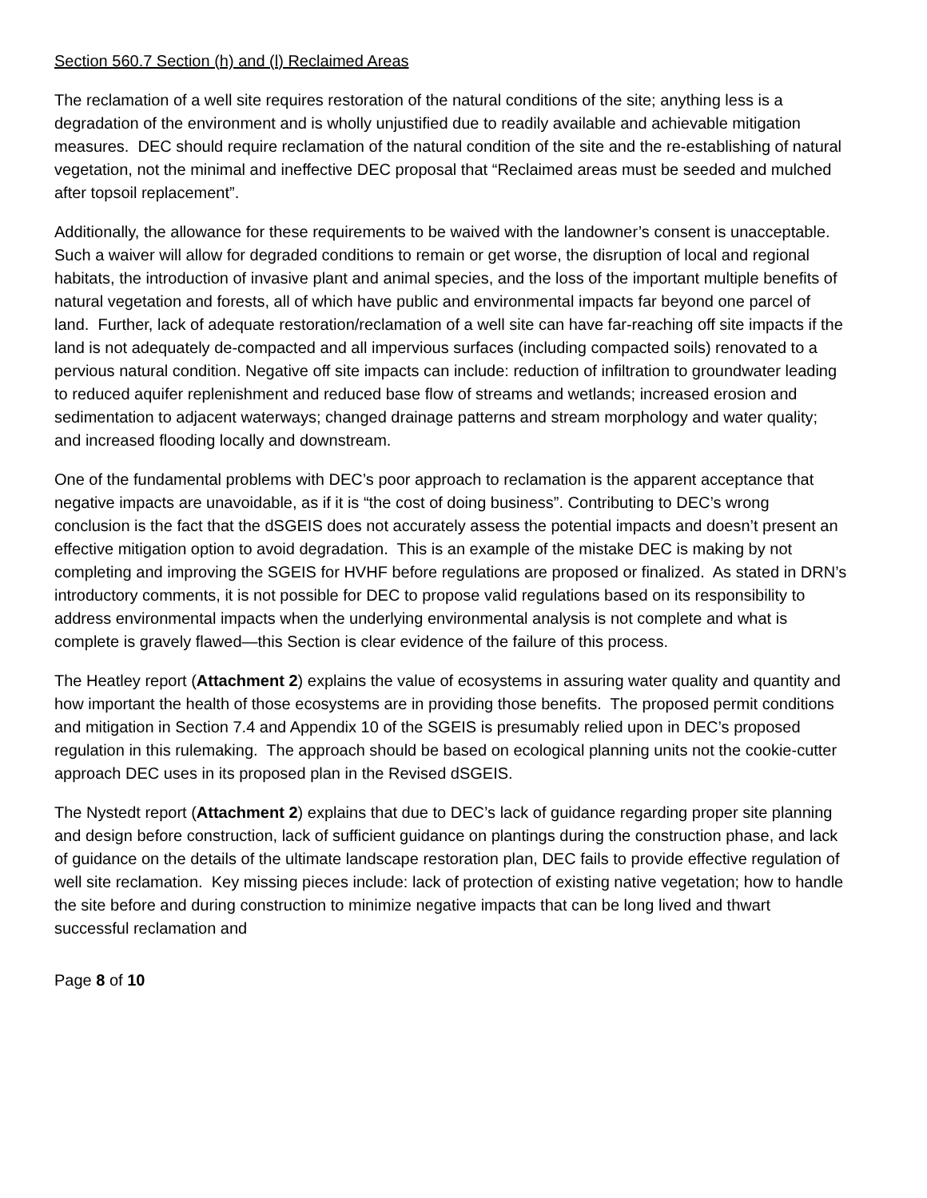Section 560.7 Section (h) and (l) Reclaimed Areas
The reclamation of a well site requires restoration of the natural conditions of the site; anything less is a degradation of the environment and is wholly unjustified due to readily available and achievable mitigation measures. DEC should require reclamation of the natural condition of the site and the re-establishing of natural vegetation, not the minimal and ineffective DEC proposal that “Reclaimed areas must be seeded and mulched after topsoil replacement”.
Additionally, the allowance for these requirements to be waived with the landowner’s consent is unacceptable. Such a waiver will allow for degraded conditions to remain or get worse, the disruption of local and regional habitats, the introduction of invasive plant and animal species, and the loss of the important multiple benefits of natural vegetation and forests, all of which have public and environmental impacts far beyond one parcel of land. Further, lack of adequate restoration/reclamation of a well site can have far-reaching off site impacts if the land is not adequately de-compacted and all impervious surfaces (including compacted soils) renovated to a pervious natural condition. Negative off site impacts can include: reduction of infiltration to groundwater leading to reduced aquifer replenishment and reduced base flow of streams and wetlands; increased erosion and sedimentation to adjacent waterways; changed drainage patterns and stream morphology and water quality; and increased flooding locally and downstream.
One of the fundamental problems with DEC’s poor approach to reclamation is the apparent acceptance that negative impacts are unavoidable, as if it is “the cost of doing business”. Contributing to DEC’s wrong conclusion is the fact that the dSGEIS does not accurately assess the potential impacts and doesn’t present an effective mitigation option to avoid degradation. This is an example of the mistake DEC is making by not completing and improving the SGEIS for HVHF before regulations are proposed or finalized. As stated in DRN’s introductory comments, it is not possible for DEC to propose valid regulations based on its responsibility to address environmental impacts when the underlying environmental analysis is not complete and what is complete is gravely flawed—this Section is clear evidence of the failure of this process.
The Heatley report (Attachment 2) explains the value of ecosystems in assuring water quality and quantity and how important the health of those ecosystems are in providing those benefits. The proposed permit conditions and mitigation in Section 7.4 and Appendix 10 of the SGEIS is presumably relied upon in DEC’s proposed regulation in this rulemaking. The approach should be based on ecological planning units not the cookie-cutter approach DEC uses in its proposed plan in the Revised dSGEIS.
The Nystedt report (Attachment 2) explains that due to DEC’s lack of guidance regarding proper site planning and design before construction, lack of sufficient guidance on plantings during the construction phase, and lack of guidance on the details of the ultimate landscape restoration plan, DEC fails to provide effective regulation of well site reclamation. Key missing pieces include: lack of protection of existing native vegetation; how to handle the site before and during construction to minimize negative impacts that can be long lived and thwart successful reclamation and
Page 8 of 10